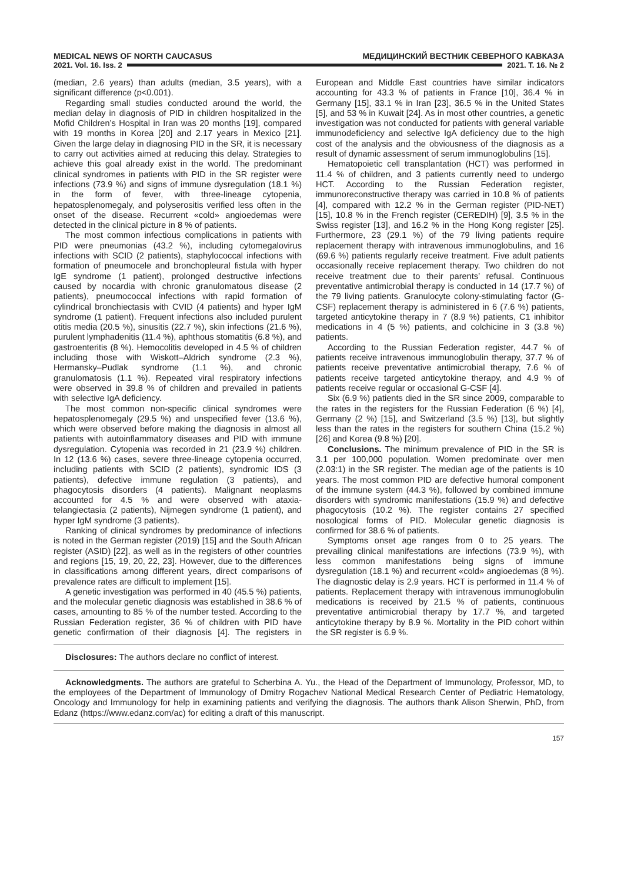MEDICAL NEWS OF NORTH CAUCASUS МЕДИЦИНСКИЙ ВЕСТНИК СЕВЕРНОГО КАВКАЗА
2021. Vol. 16. Iss. 2 2021. Т. 16. № 2
(median, 2.6 years) than adults (median, 3.5 years), with a significant difference (p<0.001).
Regarding small studies conducted around the world, the median delay in diagnosis of PID in children hospitalized in the Mofid Children’s Hospital in Iran was 20 months [19], compared with 19 months in Korea [20] and 2.17 years in Mexico [21]. Given the large delay in diagnosing PID in the SR, it is necessary to carry out activities aimed at reducing this delay. Strategies to achieve this goal already exist in the world. The predominant clinical syndromes in patients with PID in the SR register were infections (73.9 %) and signs of immune dysregulation (18.1 %) in the form of fever, with three-lineage cytopenia, hepatosplenomegaly, and polyserositis verified less often in the onset of the disease. Recurrent «cold» angioedemas were detected in the clinical picture in 8 % of patients.
The most common infectious complications in patients with PID were pneumonias (43.2 %), including cytomegalovirus infections with SCID (2 patients), staphylococcal infections with formation of pneumocele and bronchopleural fistula with hyper IgE syndrome (1 patient), prolonged destructive infections caused by nocardia with chronic granulomatous disease (2 patients), pneumococcal infections with rapid formation of cylindrical bronchiectasis with CVID (4 patients) and hyper IgM syndrome (1 patient). Frequent infections also included purulent otitis media (20.5 %), sinusitis (22.7 %), skin infections (21.6 %), purulent lymphadenitis (11.4 %), aphthous stomatitis (6.8 %), and gastroenteritis (8 %). Hemocolitis developed in 4.5 % of children including those with Wiskott–Aldrich syndrome (2.3 %), Hermansky–Pudlak syndrome (1.1 %), and chronic granulomatosis (1.1 %). Repeated viral respiratory infections were observed in 39.8 % of children and prevailed in patients with selective IgA deficiency.
The most common non-specific clinical syndromes were hepatosplenomegaly (29.5 %) and unspecified fever (13.6 %), which were observed before making the diagnosis in almost all patients with autoinflammatory diseases and PID with immune dysregulation. Cytopenia was recorded in 21 (23.9 %) children. In 12 (13.6 %) cases, severe three-lineage cytopenia occurred, including patients with SCID (2 patients), syndromic IDS (3 patients), defective immune regulation (3 patients), and phagocytosis disorders (4 patients). Malignant neoplasms accounted for 4.5 % and were observed with ataxia-telangiectasia (2 patients), Nijmegen syndrome (1 patient), and hyper IgM syndrome (3 patients).
Ranking of clinical syndromes by predominance of infections is noted in the German register (2019) [15] and the South African register (ASID) [22], as well as in the registers of other countries and regions [15, 19, 20, 22, 23]. However, due to the differences in classifications among different years, direct comparisons of prevalence rates are difficult to implement [15].
A genetic investigation was performed in 40 (45.5 %) patients, and the molecular genetic diagnosis was established in 38.6 % of cases, amounting to 85 % of the number tested. According to the Russian Federation register, 36 % of children with PID have genetic confirmation of their diagnosis [4]. The registers in European and Middle East countries have similar indicators accounting for 43.3 % of patients in France [10], 36.4 % in Germany [15], 33.1 % in Iran [23], 36.5 % in the United States [5], and 53 % in Kuwait [24]. As in most other countries, a genetic investigation was not conducted for patients with general variable immunodeficiency and selective IgA deficiency due to the high cost of the analysis and the obviousness of the diagnosis as a result of dynamic assessment of serum immunoglobulins [15].
Hematopoietic cell transplantation (HCT) was performed in 11.4 % of children, and 3 patients currently need to undergo HCT. According to the Russian Federation register, immunoreconstructive therapy was carried in 10.8 % of patients [4], compared with 12.2 % in the German register (PID-NET) [15], 10.8 % in the French register (CEREDIH) [9], 3.5 % in the Swiss register [13], and 16.2 % in the Hong Kong register [25]. Furthermore, 23 (29.1 %) of the 79 living patients require replacement therapy with intravenous immunoglobulins, and 16 (69.6 %) patients regularly receive treatment. Five adult patients occasionally receive replacement therapy. Two children do not receive treatment due to their parents’ refusal. Continuous preventative antimicrobial therapy is conducted in 14 (17.7 %) of the 79 living patients. Granulocyte colony-stimulating factor (G-CSF) replacement therapy is administered in 6 (7.6 %) patients, targeted anticytokine therapy in 7 (8.9 %) patients, C1 inhibitor medications in 4 (5 %) patients, and colchicine in 3 (3.8 %) patients.
According to the Russian Federation register, 44.7 % of patients receive intravenous immunoglobulin therapy, 37.7 % of patients receive preventative antimicrobial therapy, 7.6 % of patients receive targeted anticytokine therapy, and 4.9 % of patients receive regular or occasional G-CSF [4].
Six (6.9 %) patients died in the SR since 2009, comparable to the rates in the registers for the Russian Federation (6 %) [4], Germany (2 %) [15], and Switzerland (3.5 %) [13], but slightly less than the rates in the registers for southern China (15.2 %) [26] and Korea (9.8 %) [20].
Conclusions. The minimum prevalence of PID in the SR is 3.1 per 100,000 population. Women predominate over men (2.03:1) in the SR register. The median age of the patients is 10 years. The most common PID are defective humoral component of the immune system (44.3 %), followed by combined immune disorders with syndromic manifestations (15.9 %) and defective phagocytosis (10.2 %). The register contains 27 specified nosological forms of PID. Molecular genetic diagnosis is confirmed for 38.6 % of patients.
Symptoms onset age ranges from 0 to 25 years. The prevailing clinical manifestations are infections (73.9 %), with less common manifestations being signs of immune dysregulation (18.1 %) and recurrent «cold» angioedemas (8 %). The diagnostic delay is 2.9 years. HCT is performed in 11.4 % of patients. Replacement therapy with intravenous immunoglobulin medications is received by 21.5 % of patients, continuous preventative antimicrobial therapy by 17.7 %, and targeted anticytokine therapy by 8.9 %. Mortality in the PID cohort within the SR register is 6.9 %.
Disclosures: The authors declare no conflict of interest.
Acknowledgments. The authors are grateful to Scherbina A. Yu., the Head of the Department of Immunology, Professor, MD, to the employees of the Department of Immunology of Dmitry Rogachev National Medical Research Center of Pediatric Hematology, Oncology and Immunology for help in examining patients and verifying the diagnosis. The authors thank Alison Sherwin, PhD, from Edanz (https://www.edanz.com/ac) for editing a draft of this manuscript.
157